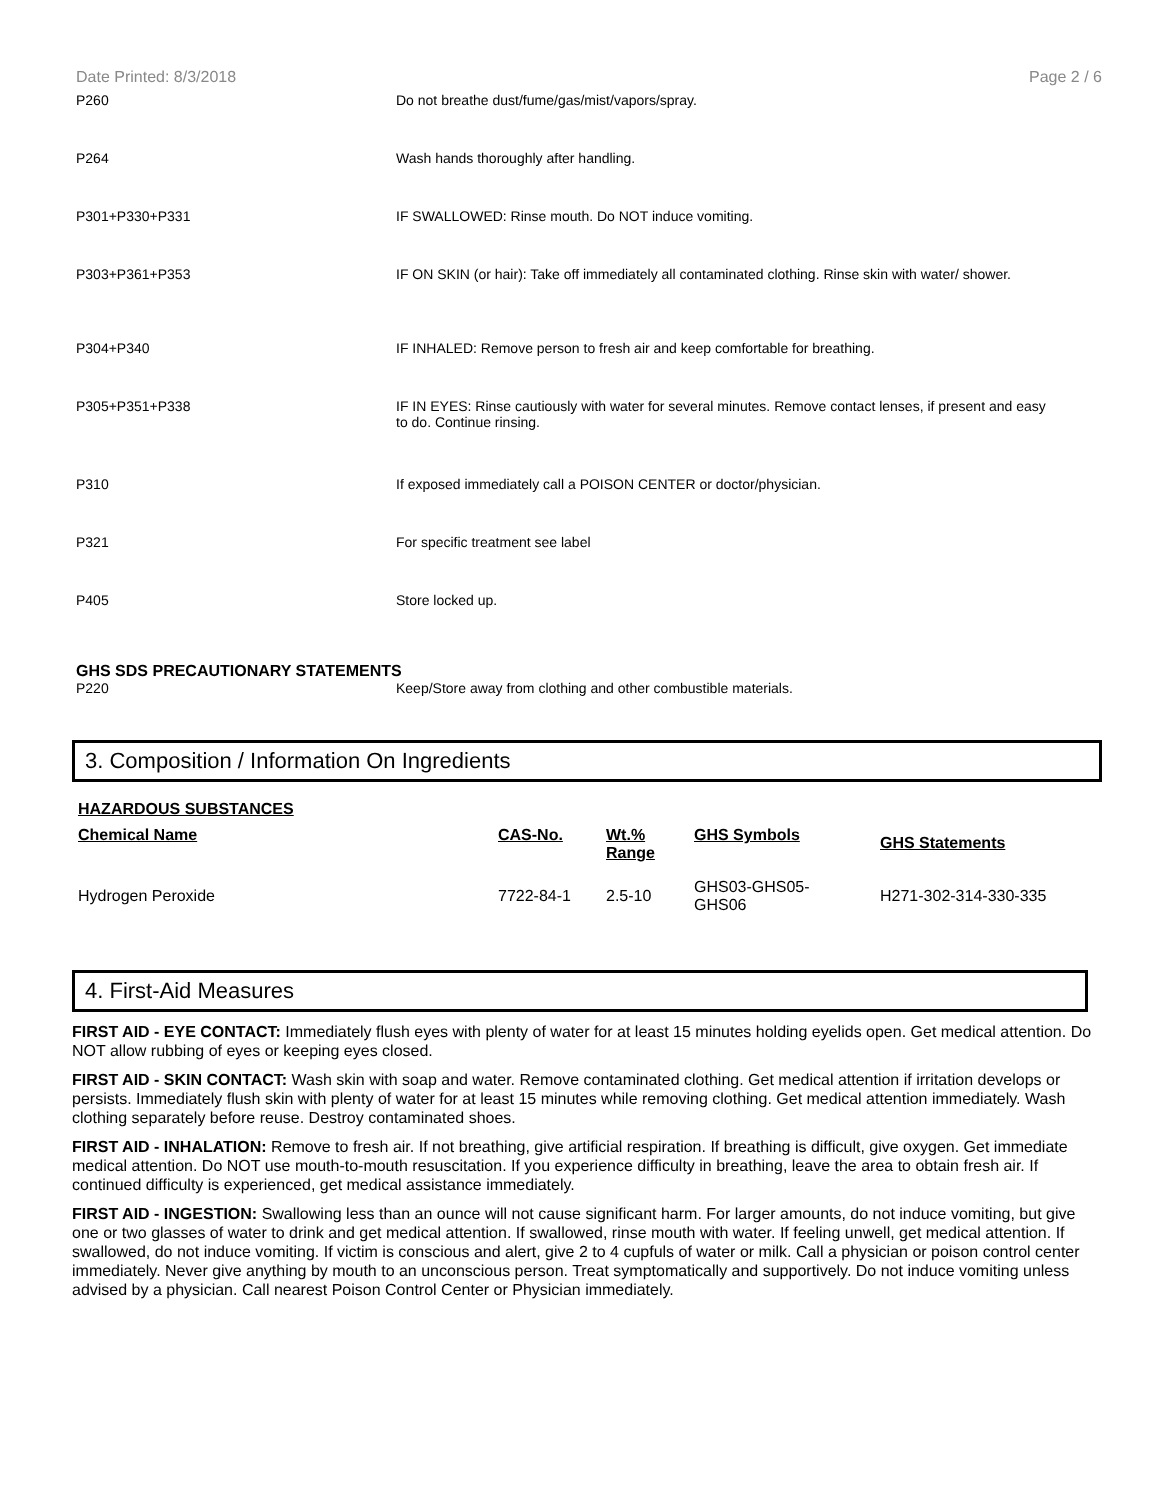Date Printed: 8/3/2018 Page 2 / 6
P260 Do not breathe dust/fume/gas/mist/vapors/spray.
P264 Wash hands thoroughly after handling.
P301+P330+P331 IF SWALLOWED: Rinse mouth. Do NOT induce vomiting.
P303+P361+P353 IF ON SKIN (or hair): Take off immediately all contaminated clothing. Rinse skin with water/ shower.
P304+P340 IF INHALED: Remove person to fresh air and keep comfortable for breathing.
P305+P351+P338 IF IN EYES: Rinse cautiously with water for several minutes. Remove contact lenses, if present and easy to do. Continue rinsing.
P310 If exposed immediately call a POISON CENTER or doctor/physician.
P321 For specific treatment see label
P405 Store locked up.
GHS SDS PRECAUTIONARY STATEMENTS
P220 Keep/Store away from clothing and other combustible materials.
3. Composition / Information On Ingredients
| HAZARDOUS SUBSTANCES | | | | |
| --- | --- | --- | --- | --- |
| Chemical Name | CAS-No. | Wt.% Range | GHS Symbols | GHS Statements |
| Hydrogen Peroxide | 7722-84-1 | 2.5-10 | GHS03-GHS05- GHS06 | H271-302-314-330-335 |
4. First-Aid Measures
FIRST AID - EYE CONTACT: Immediately flush eyes with plenty of water for at least 15 minutes holding eyelids open. Get medical attention. Do NOT allow rubbing of eyes or keeping eyes closed.
FIRST AID - SKIN CONTACT: Wash skin with soap and water. Remove contaminated clothing. Get medical attention if irritation develops or persists. Immediately flush skin with plenty of water for at least 15 minutes while removing clothing. Get medical attention immediately. Wash clothing separately before reuse. Destroy contaminated shoes.
FIRST AID - INHALATION: Remove to fresh air. If not breathing, give artificial respiration. If breathing is difficult, give oxygen. Get immediate medical attention. Do NOT use mouth-to-mouth resuscitation. If you experience difficulty in breathing, leave the area to obtain fresh air. If continued difficulty is experienced, get medical assistance immediately.
FIRST AID - INGESTION: Swallowing less than an ounce will not cause significant harm. For larger amounts, do not induce vomiting, but give one or two glasses of water to drink and get medical attention. If swallowed, rinse mouth with water. If feeling unwell, get medical attention. If swallowed, do not induce vomiting. If victim is conscious and alert, give 2 to 4 cupfuls of water or milk. Call a physician or poison control center immediately. Never give anything by mouth to an unconscious person. Treat symptomatically and supportively. Do not induce vomiting unless advised by a physician. Call nearest Poison Control Center or Physician immediately.